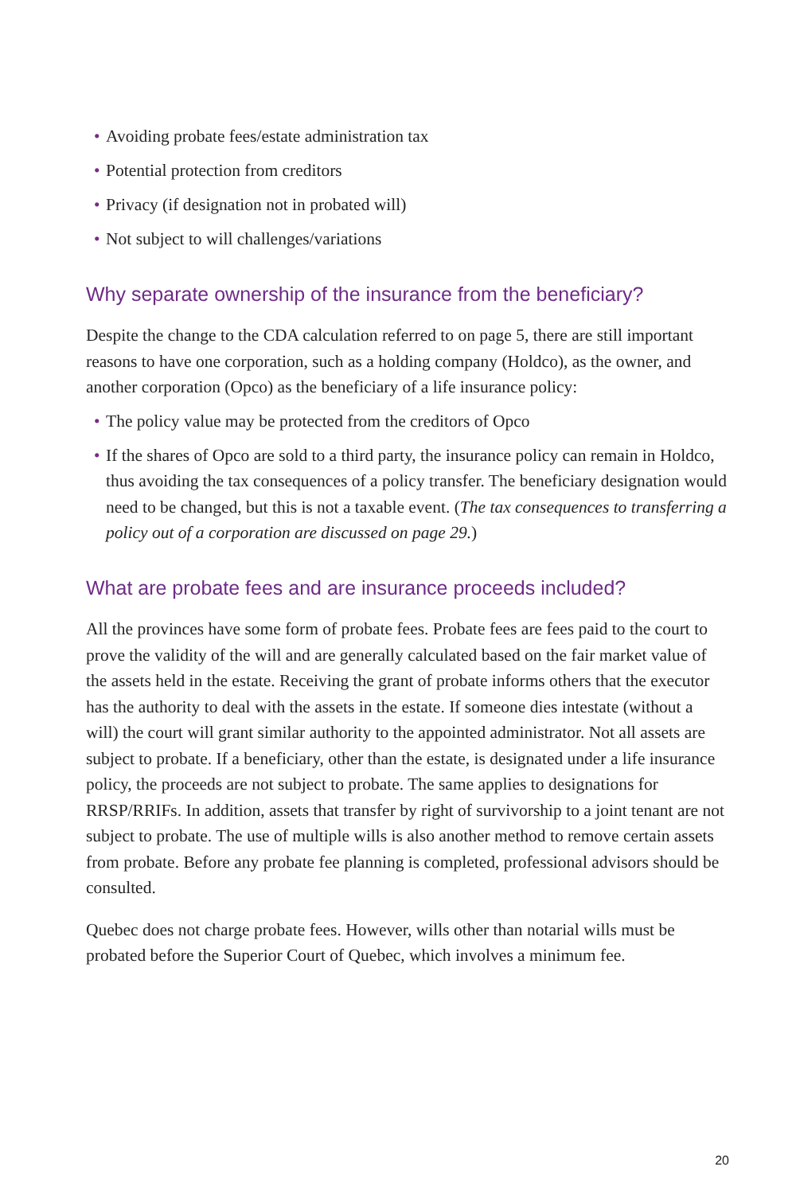• Avoiding probate fees/estate administration tax
• Potential protection from creditors
• Privacy (if designation not in probated will)
• Not subject to will challenges/variations
Why separate ownership of the insurance from the beneficiary?
Despite the change to the CDA calculation referred to on page 5, there are still important reasons to have one corporation, such as a holding company (Holdco), as the owner, and another corporation (Opco) as the beneficiary of a life insurance policy:
• The policy value may be protected from the creditors of Opco
• If the shares of Opco are sold to a third party, the insurance policy can remain in Holdco, thus avoiding the tax consequences of a policy transfer. The beneficiary designation would need to be changed, but this is not a taxable event. (The tax consequences to transferring a policy out of a corporation are discussed on page 29.)
What are probate fees and are insurance proceeds included?
All the provinces have some form of probate fees. Probate fees are fees paid to the court to prove the validity of the will and are generally calculated based on the fair market value of the assets held in the estate. Receiving the grant of probate informs others that the executor has the authority to deal with the assets in the estate. If someone dies intestate (without a will) the court will grant similar authority to the appointed administrator. Not all assets are subject to probate. If a beneficiary, other than the estate, is designated under a life insurance policy, the proceeds are not subject to probate. The same applies to designations for RRSP/RRIFs. In addition, assets that transfer by right of survivorship to a joint tenant are not subject to probate. The use of multiple wills is also another method to remove certain assets from probate. Before any probate fee planning is completed, professional advisors should be consulted.
Quebec does not charge probate fees. However, wills other than notarial wills must be probated before the Superior Court of Quebec, which involves a minimum fee.
20